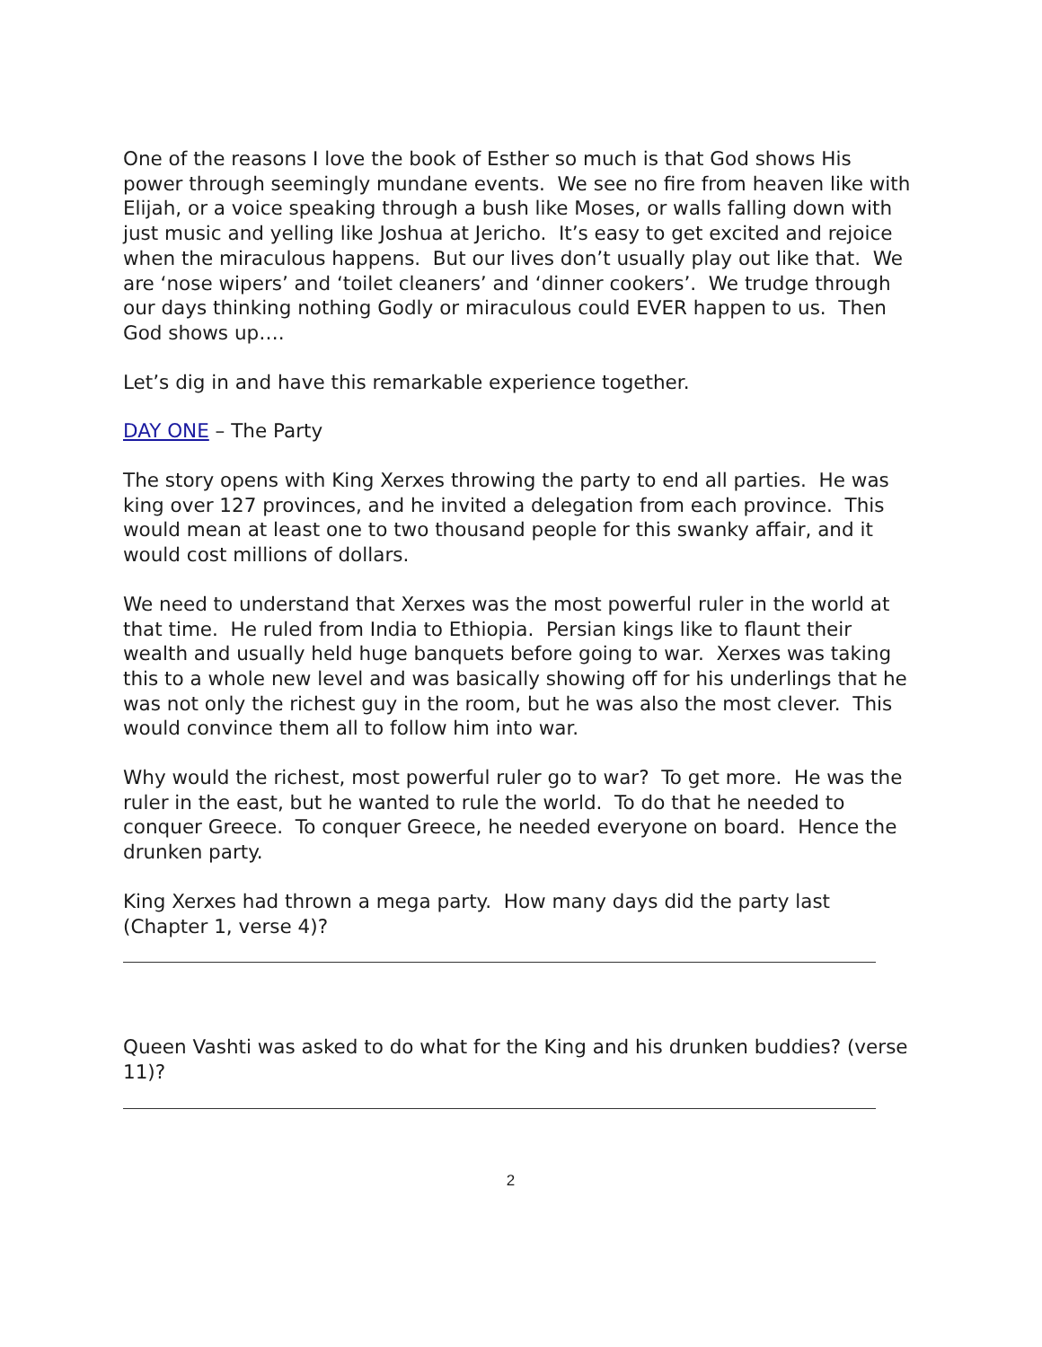One of the reasons I love the book of Esther so much is that God shows His power through seemingly mundane events. We see no fire from heaven like with Elijah, or a voice speaking through a bush like Moses, or walls falling down with just music and yelling like Joshua at Jericho. It’s easy to get excited and rejoice when the miraculous happens. But our lives don’t usually play out like that. We are ‘nose wipers’ and ‘toilet cleaners’ and ‘dinner cookers’. We trudge through our days thinking nothing Godly or miraculous could EVER happen to us. Then God shows up….
Let’s dig in and have this remarkable experience together.
DAY ONE – The Party
The story opens with King Xerxes throwing the party to end all parties. He was king over 127 provinces, and he invited a delegation from each province. This would mean at least one to two thousand people for this swanky affair, and it would cost millions of dollars.
We need to understand that Xerxes was the most powerful ruler in the world at that time. He ruled from India to Ethiopia. Persian kings like to flaunt their wealth and usually held huge banquets before going to war. Xerxes was taking this to a whole new level and was basically showing off for his underlings that he was not only the richest guy in the room, but he was also the most clever. This would convince them all to follow him into war.
Why would the richest, most powerful ruler go to war? To get more. He was the ruler in the east, but he wanted to rule the world. To do that he needed to conquer Greece. To conquer Greece, he needed everyone on board. Hence the drunken party.
King Xerxes had thrown a mega party. How many days did the party last (Chapter 1, verse 4)?
Queen Vashti was asked to do what for the King and his drunken buddies? (verse 11)?
2